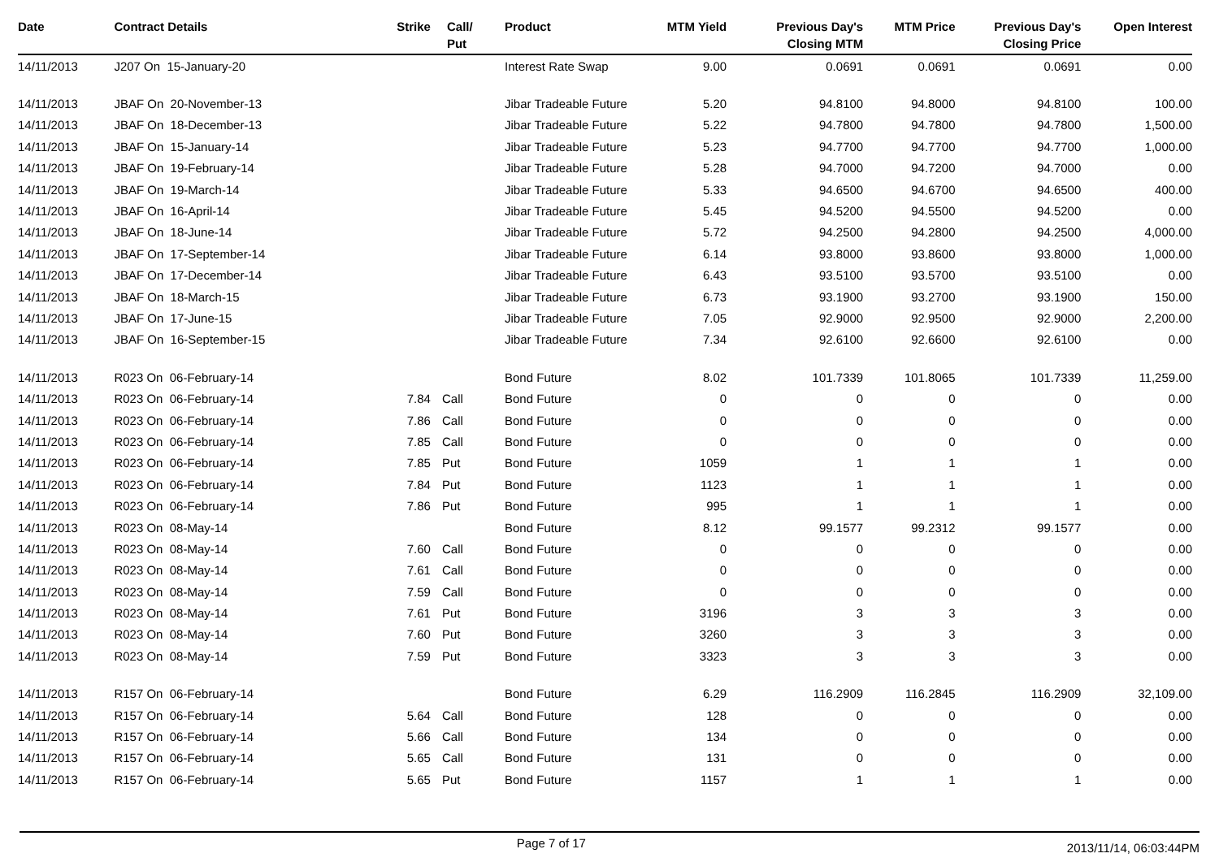| Date | Contract Details | Strike | Call/ Put | Product | MTM Yield | Previous Day's Closing MTM | MTM Price | Previous Day's Closing Price | Open Interest |
| --- | --- | --- | --- | --- | --- | --- | --- | --- | --- |
| 14/11/2013 | J207 On 15-January-20 | | | Interest Rate Swap | 9.00 | 0.0691 | 0.0691 | 0.0691 | 0.00 |
| 14/11/2013 | JBAF On 20-November-13 | | | Jibar Tradeable Future | 5.20 | 94.8100 | 94.8000 | 94.8100 | 100.00 |
| 14/11/2013 | JBAF On 18-December-13 | | | Jibar Tradeable Future | 5.22 | 94.7800 | 94.7800 | 94.7800 | 1,500.00 |
| 14/11/2013 | JBAF On 15-January-14 | | | Jibar Tradeable Future | 5.23 | 94.7700 | 94.7700 | 94.7700 | 1,000.00 |
| 14/11/2013 | JBAF On 19-February-14 | | | Jibar Tradeable Future | 5.28 | 94.7000 | 94.7200 | 94.7000 | 0.00 |
| 14/11/2013 | JBAF On 19-March-14 | | | Jibar Tradeable Future | 5.33 | 94.6500 | 94.6700 | 94.6500 | 400.00 |
| 14/11/2013 | JBAF On 16-April-14 | | | Jibar Tradeable Future | 5.45 | 94.5200 | 94.5500 | 94.5200 | 0.00 |
| 14/11/2013 | JBAF On 18-June-14 | | | Jibar Tradeable Future | 5.72 | 94.2500 | 94.2800 | 94.2500 | 4,000.00 |
| 14/11/2013 | JBAF On 17-September-14 | | | Jibar Tradeable Future | 6.14 | 93.8000 | 93.8600 | 93.8000 | 1,000.00 |
| 14/11/2013 | JBAF On 17-December-14 | | | Jibar Tradeable Future | 6.43 | 93.5100 | 93.5700 | 93.5100 | 0.00 |
| 14/11/2013 | JBAF On 18-March-15 | | | Jibar Tradeable Future | 6.73 | 93.1900 | 93.2700 | 93.1900 | 150.00 |
| 14/11/2013 | JBAF On 17-June-15 | | | Jibar Tradeable Future | 7.05 | 92.9000 | 92.9500 | 92.9000 | 2,200.00 |
| 14/11/2013 | JBAF On 16-September-15 | | | Jibar Tradeable Future | 7.34 | 92.6100 | 92.6600 | 92.6100 | 0.00 |
| 14/11/2013 | R023 On 06-February-14 | | | Bond Future | 8.02 | 101.7339 | 101.8065 | 101.7339 | 11,259.00 |
| 14/11/2013 | R023 On 06-February-14 | 7.84 | Call | Bond Future | 0 | 0 | 0 | 0 | 0.00 |
| 14/11/2013 | R023 On 06-February-14 | 7.86 | Call | Bond Future | 0 | 0 | 0 | 0 | 0.00 |
| 14/11/2013 | R023 On 06-February-14 | 7.85 | Call | Bond Future | 0 | 0 | 0 | 0 | 0.00 |
| 14/11/2013 | R023 On 06-February-14 | 7.85 | Put | Bond Future | 1059 | 1 | 1 | 1 | 0.00 |
| 14/11/2013 | R023 On 06-February-14 | 7.84 | Put | Bond Future | 1123 | 1 | 1 | 1 | 0.00 |
| 14/11/2013 | R023 On 06-February-14 | 7.86 | Put | Bond Future | 995 | 1 | 1 | 1 | 0.00 |
| 14/11/2013 | R023 On 08-May-14 | | | Bond Future | 8.12 | 99.1577 | 99.2312 | 99.1577 | 0.00 |
| 14/11/2013 | R023 On 08-May-14 | 7.60 | Call | Bond Future | 0 | 0 | 0 | 0 | 0.00 |
| 14/11/2013 | R023 On 08-May-14 | 7.61 | Call | Bond Future | 0 | 0 | 0 | 0 | 0.00 |
| 14/11/2013 | R023 On 08-May-14 | 7.59 | Call | Bond Future | 0 | 0 | 0 | 0 | 0.00 |
| 14/11/2013 | R023 On 08-May-14 | 7.61 | Put | Bond Future | 3196 | 3 | 3 | 3 | 0.00 |
| 14/11/2013 | R023 On 08-May-14 | 7.60 | Put | Bond Future | 3260 | 3 | 3 | 3 | 0.00 |
| 14/11/2013 | R023 On 08-May-14 | 7.59 | Put | Bond Future | 3323 | 3 | 3 | 3 | 0.00 |
| 14/11/2013 | R157 On 06-February-14 | | | Bond Future | 6.29 | 116.2909 | 116.2845 | 116.2909 | 32,109.00 |
| 14/11/2013 | R157 On 06-February-14 | 5.64 | Call | Bond Future | 128 | 0 | 0 | 0 | 0.00 |
| 14/11/2013 | R157 On 06-February-14 | 5.66 | Call | Bond Future | 134 | 0 | 0 | 0 | 0.00 |
| 14/11/2013 | R157 On 06-February-14 | 5.65 | Call | Bond Future | 131 | 0 | 0 | 0 | 0.00 |
| 14/11/2013 | R157 On 06-February-14 | 5.65 | Put | Bond Future | 1157 | 1 | 1 | 1 | 0.00 |
Page 7 of 17
2013/11/14, 06:03:44PM